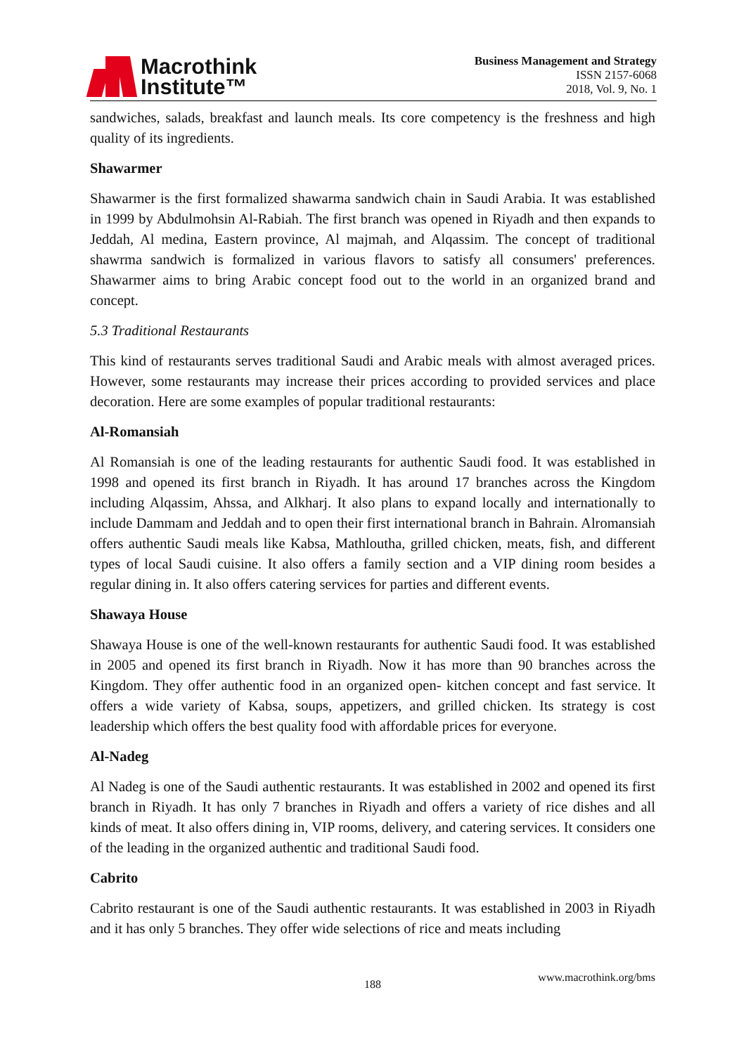Macrothink
Institute™
Business Management and Strategy
ISSN 2157-6068
2018, Vol. 9, No. 1
sandwiches, salads, breakfast and launch meals. Its core competency is the freshness and high quality of its ingredients.
Shawarmer
Shawarmer is the first formalized shawarma sandwich chain in Saudi Arabia. It was established in 1999 by Abdulmohsin Al-Rabiah. The first branch was opened in Riyadh and then expands to Jeddah, Al medina, Eastern province, Al majmah, and Alqassim. The concept of traditional shawrma sandwich is formalized in various flavors to satisfy all consumers' preferences. Shawarmer aims to bring Arabic concept food out to the world in an organized brand and concept.
5.3 Traditional Restaurants
This kind of restaurants serves traditional Saudi and Arabic meals with almost averaged prices. However, some restaurants may increase their prices according to provided services and place decoration. Here are some examples of popular traditional restaurants:
Al-Romansiah
Al Romansiah is one of the leading restaurants for authentic Saudi food. It was established in 1998 and opened its first branch in Riyadh. It has around 17 branches across the Kingdom including Alqassim, Ahssa, and Alkharj. It also plans to expand locally and internationally to include Dammam and Jeddah and to open their first international branch in Bahrain. Alromansiah offers authentic Saudi meals like Kabsa, Mathloutha, grilled chicken, meats, fish, and different types of local Saudi cuisine. It also offers a family section and a VIP dining room besides a regular dining in. It also offers catering services for parties and different events.
Shawaya House
Shawaya House is one of the well-known restaurants for authentic Saudi food. It was established in 2005 and opened its first branch in Riyadh. Now it has more than 90 branches across the Kingdom. They offer authentic food in an organized open- kitchen concept and fast service. It offers a wide variety of Kabsa, soups, appetizers, and grilled chicken. Its strategy is cost leadership which offers the best quality food with affordable prices for everyone.
Al-Nadeg
Al Nadeg is one of the Saudi authentic restaurants. It was established in 2002 and opened its first branch in Riyadh. It has only 7 branches in Riyadh and offers a variety of rice dishes and all kinds of meat. It also offers dining in, VIP rooms, delivery, and catering services. It considers one of the leading in the organized authentic and traditional Saudi food.
Cabrito
Cabrito restaurant is one of the Saudi authentic restaurants. It was established in 2003 in Riyadh and it has only 5 branches. They offer wide selections of rice and meats including
www.macrothink.org/bms
188